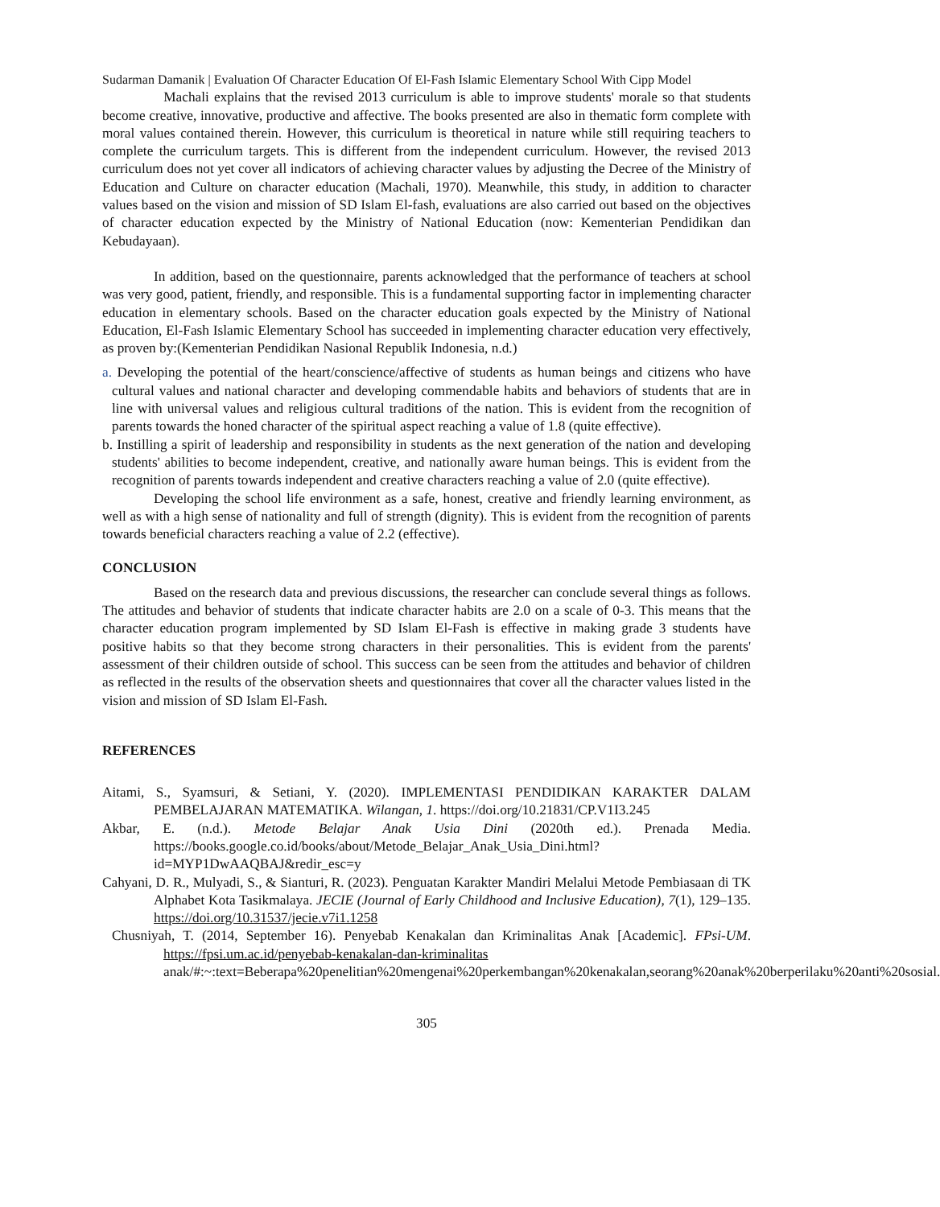Sudarman Damanik | Evaluation Of Character Education Of El-Fash Islamic Elementary School With Cipp Model
Machali explains that the revised 2013 curriculum is able to improve students' morale so that students become creative, innovative, productive and affective. The books presented are also in thematic form complete with moral values contained therein. However, this curriculum is theoretical in nature while still requiring teachers to complete the curriculum targets. This is different from the independent curriculum. However, the revised 2013 curriculum does not yet cover all indicators of achieving character values by adjusting the Decree of the Ministry of Education and Culture on character education (Machali, 1970). Meanwhile, this study, in addition to character values based on the vision and mission of SD Islam El-fash, evaluations are also carried out based on the objectives of character education expected by the Ministry of National Education (now: Kementerian Pendidikan dan Kebudayaan).
In addition, based on the questionnaire, parents acknowledged that the performance of teachers at school was very good, patient, friendly, and responsible. This is a fundamental supporting factor in implementing character education in elementary schools. Based on the character education goals expected by the Ministry of National Education, El-Fash Islamic Elementary School has succeeded in implementing character education very effectively, as proven by:(Kementerian Pendidikan Nasional Republik Indonesia, n.d.)
a. Developing the potential of the heart/conscience/affective of students as human beings and citizens who have cultural values and national character and developing commendable habits and behaviors of students that are in line with universal values and religious cultural traditions of the nation. This is evident from the recognition of parents towards the honed character of the spiritual aspect reaching a value of 1.8 (quite effective).
b. Instilling a spirit of leadership and responsibility in students as the next generation of the nation and developing students' abilities to become independent, creative, and nationally aware human beings. This is evident from the recognition of parents towards independent and creative characters reaching a value of 2.0 (quite effective).
Developing the school life environment as a safe, honest, creative and friendly learning environment, as well as with a high sense of nationality and full of strength (dignity). This is evident from the recognition of parents towards beneficial characters reaching a value of 2.2 (effective).
CONCLUSION
Based on the research data and previous discussions, the researcher can conclude several things as follows. The attitudes and behavior of students that indicate character habits are 2.0 on a scale of 0-3. This means that the character education program implemented by SD Islam El-Fash is effective in making grade 3 students have positive habits so that they become strong characters in their personalities. This is evident from the parents' assessment of their children outside of school. This success can be seen from the attitudes and behavior of children as reflected in the results of the observation sheets and questionnaires that cover all the character values listed in the vision and mission of SD Islam El-Fash.
REFERENCES
Aitami, S., Syamsuri, & Setiani, Y. (2020). IMPLEMENTASI PENDIDIKAN KARAKTER DALAM PEMBELAJARAN MATEMATIKA. Wilangan, 1. https://doi.org/10.21831/CP.V1I3.245
Akbar, E. (n.d.). Metode Belajar Anak Usia Dini (2020th ed.). Prenada Media. https://books.google.co.id/books/about/Metode_Belajar_Anak_Usia_Dini.html?id=MYP1DwAAQBAJ&redir_esc=y
Cahyani, D. R., Mulyadi, S., & Sianturi, R. (2023). Penguatan Karakter Mandiri Melalui Metode Pembiasaan di TK Alphabet Kota Tasikmalaya. JECIE (Journal of Early Childhood and Inclusive Education), 7(1), 129–135. https://doi.org/10.31537/jecie.v7i1.1258
Chusniyah, T. (2014, September 16). Penyebab Kenakalan dan Kriminalitas Anak [Academic]. FPsi-UM. https://fpsi.um.ac.id/penyebab-kenakalan-dan-kriminalitas anak/#:~:text=Beberapa%20penelitian%20mengenai%20perkembangan%20kenakalan,seorang%20anak%20berperilaku%20anti%20sosial.
305